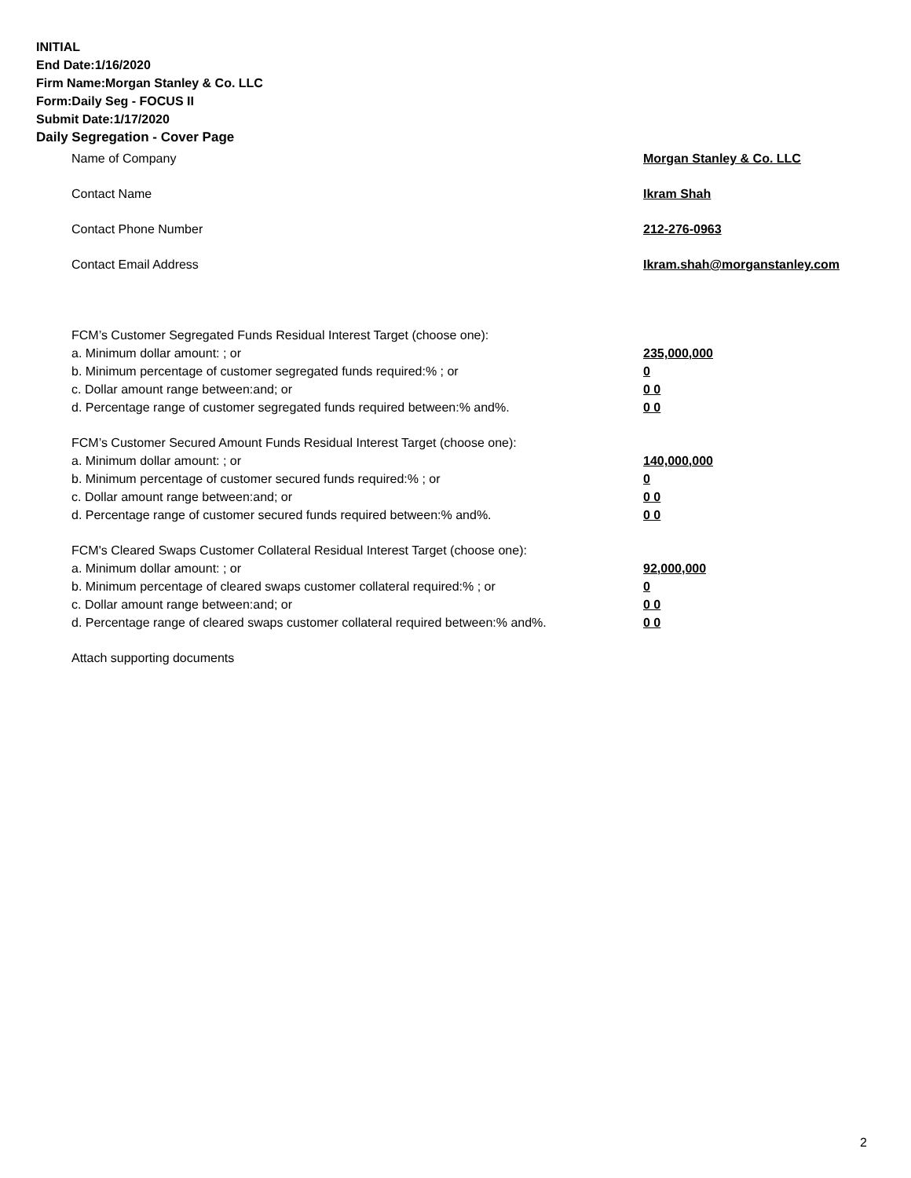INITIAL
End Date:1/16/2020
Firm Name:Morgan Stanley & Co. LLC
Form:Daily Seg - FOCUS II
Submit Date:1/17/2020
Daily Segregation - Cover Page
Name of Company Morgan Stanley & Co. LLC
Contact Name Ikram Shah
Contact Phone Number 212-276-0963
Contact Email Address Ikram.shah@morganstanley.com
FCM’s Customer Segregated Funds Residual Interest Target (choose one):
a. Minimum dollar amount: ; or 235,000,000
b. Minimum percentage of customer segregated funds required:% ; or 0
c. Dollar amount range between:and; or 0 0
d. Percentage range of customer segregated funds required between:% and%. 0 0
FCM’s Customer Secured Amount Funds Residual Interest Target (choose one):
a. Minimum dollar amount: ; or 140,000,000
b. Minimum percentage of customer secured funds required:% ; or 0
c. Dollar amount range between:and; or 0 0
d. Percentage range of customer secured funds required between:% and%. 0 0
FCM's Cleared Swaps Customer Collateral Residual Interest Target (choose one):
a. Minimum dollar amount: ; or 92,000,000
b. Minimum percentage of cleared swaps customer collateral required:% ; or 0
c. Dollar amount range between:and; or 0 0
d. Percentage range of cleared swaps customer collateral required between:% and%.
0 0
Attach supporting documents
2